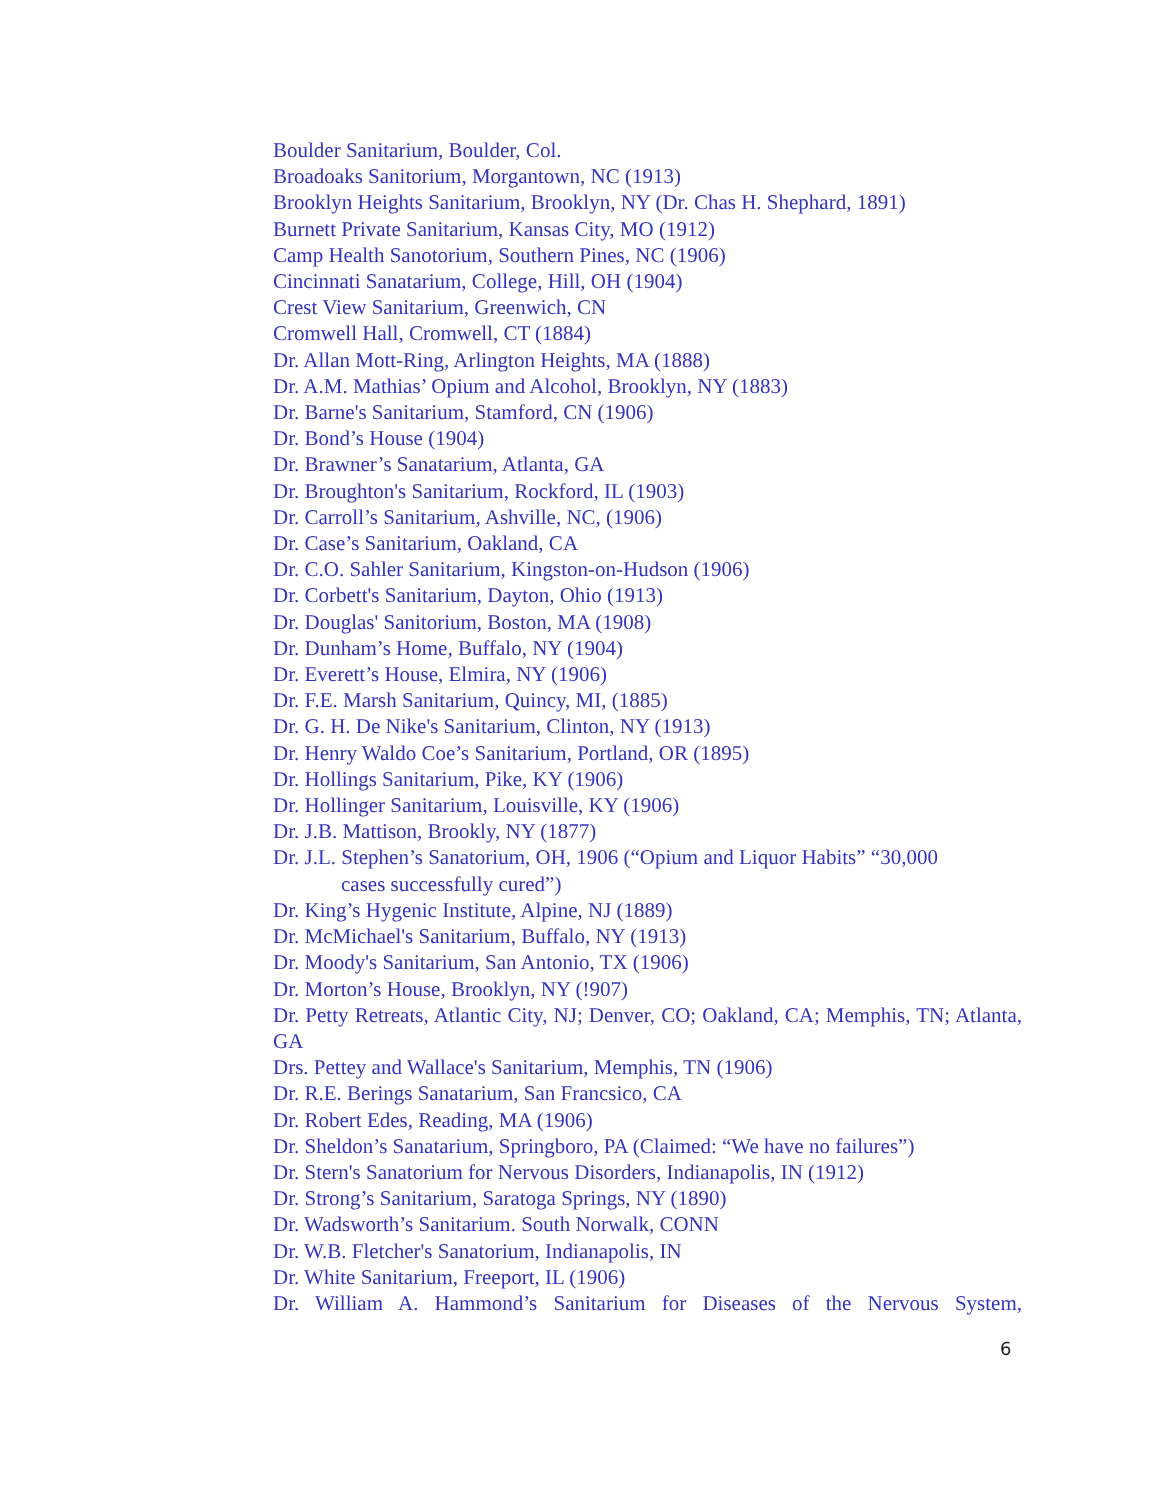Boulder Sanitarium, Boulder, Col.
Broadoaks Sanitorium, Morgantown, NC (1913)
Brooklyn Heights Sanitarium, Brooklyn, NY (Dr. Chas H. Shephard, 1891)
Burnett Private Sanitarium, Kansas City, MO (1912)
Camp Health Sanotorium, Southern Pines, NC (1906)
Cincinnati Sanatarium, College, Hill, OH (1904)
Crest View Sanitarium, Greenwich, CN
Cromwell Hall, Cromwell, CT (1884)
Dr. Allan Mott-Ring, Arlington Heights, MA (1888)
Dr. A.M. Mathias’ Opium and Alcohol, Brooklyn, NY (1883)
Dr. Barne's Sanitarium, Stamford, CN (1906)
Dr. Bond’s House (1904)
Dr. Brawner’s Sanatarium, Atlanta, GA
Dr. Broughton's Sanitarium, Rockford, IL (1903)
Dr. Carroll’s Sanitarium, Ashville, NC, (1906)
Dr. Case’s Sanitarium, Oakland, CA
Dr. C.O. Sahler Sanitarium, Kingston-on-Hudson (1906)
Dr. Corbett's Sanitarium, Dayton, Ohio (1913)
Dr. Douglas' Sanitorium, Boston, MA (1908)
Dr. Dunham’s Home, Buffalo, NY (1904)
Dr. Everett’s House, Elmira, NY (1906)
Dr. F.E. Marsh Sanitarium, Quincy, MI, (1885)
Dr. G. H. De Nike's Sanitarium, Clinton, NY (1913)
Dr. Henry Waldo Coe’s Sanitarium, Portland, OR (1895)
Dr. Hollings Sanitarium, Pike, KY (1906)
Dr. Hollinger Sanitarium, Louisville, KY (1906)
Dr. J.B. Mattison, Brookly, NY (1877)
Dr. J.L. Stephen’s Sanatorium, OH, 1906 (“Opium and Liquor Habits” “30,000
cases successfully cured”)
Dr. King’s Hygenic Institute, Alpine, NJ (1889)
Dr. McMichael's Sanitarium, Buffalo, NY (1913)
Dr. Moody's Sanitarium, San Antonio, TX (1906)
Dr. Morton’s House, Brooklyn, NY (!907)
Dr. Petty Retreats, Atlantic City, NJ; Denver, CO; Oakland, CA; Memphis, TN; Atlanta, GA
Drs. Pettey and Wallace's Sanitarium, Memphis, TN (1906)
Dr. R.E. Berings Sanatarium, San Francsico, CA
Dr. Robert Edes, Reading, MA (1906)
Dr. Sheldon’s Sanatarium, Springboro, PA (Claimed: “We have no failures”)
Dr. Stern's Sanatorium for Nervous Disorders, Indianapolis, IN (1912)
Dr. Strong’s Sanitarium, Saratoga Springs, NY (1890)
Dr. Wadsworth’s Sanitarium. South Norwalk, CONN
Dr. W.B. Fletcher's Sanatorium, Indianapolis, IN
Dr. White Sanitarium, Freeport, IL (1906)
Dr. William A. Hammond’s Sanitarium for Diseases of the Nervous System,
6